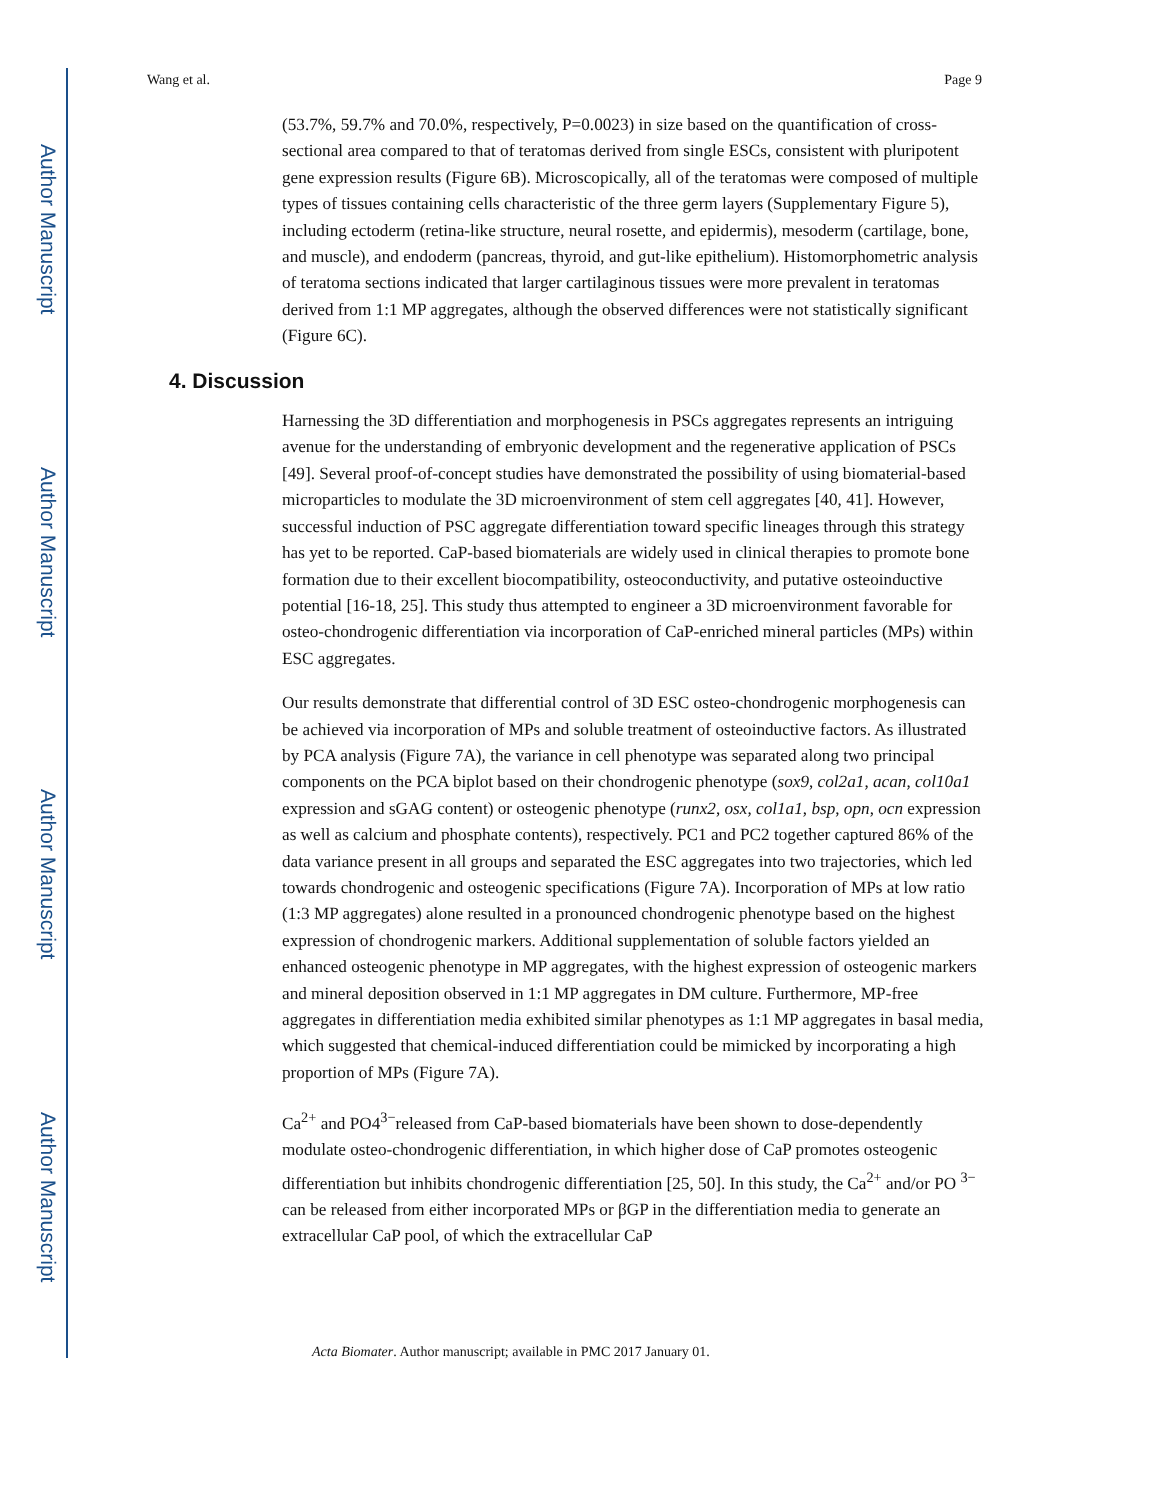Author Manuscript
Author Manuscript
Author Manuscript
Author Manuscript
Wang et al. Page 9
(53.7%, 59.7% and 70.0%, respectively, P=0.0023) in size based on the quantification of cross-sectional area compared to that of teratomas derived from single ESCs, consistent with pluripotent gene expression results (Figure 6B). Microscopically, all of the teratomas were composed of multiple types of tissues containing cells characteristic of the three germ layers (Supplementary Figure 5), including ectoderm (retina-like structure, neural rosette, and epidermis), mesoderm (cartilage, bone, and muscle), and endoderm (pancreas, thyroid, and gut-like epithelium). Histomorphometric analysis of teratoma sections indicated that larger cartilaginous tissues were more prevalent in teratomas derived from 1:1 MP aggregates, although the observed differences were not statistically significant (Figure 6C).
4. Discussion
Harnessing the 3D differentiation and morphogenesis in PSCs aggregates represents an intriguing avenue for the understanding of embryonic development and the regenerative application of PSCs [49]. Several proof-of-concept studies have demonstrated the possibility of using biomaterial-based microparticles to modulate the 3D microenvironment of stem cell aggregates [40, 41]. However, successful induction of PSC aggregate differentiation toward specific lineages through this strategy has yet to be reported. CaP-based biomaterials are widely used in clinical therapies to promote bone formation due to their excellent biocompatibility, osteoconductivity, and putative osteoinductive potential [16-18, 25]. This study thus attempted to engineer a 3D microenvironment favorable for osteo-chondrogenic differentiation via incorporation of CaP-enriched mineral particles (MPs) within ESC aggregates.
Our results demonstrate that differential control of 3D ESC osteo-chondrogenic morphogenesis can be achieved via incorporation of MPs and soluble treatment of osteoinductive factors. As illustrated by PCA analysis (Figure 7A), the variance in cell phenotype was separated along two principal components on the PCA biplot based on their chondrogenic phenotype (sox9, col2a1, acan, col10a1 expression and sGAG content) or osteogenic phenotype (runx2, osx, col1a1, bsp, opn, ocn expression as well as calcium and phosphate contents), respectively. PC1 and PC2 together captured 86% of the data variance present in all groups and separated the ESC aggregates into two trajectories, which led towards chondrogenic and osteogenic specifications (Figure 7A). Incorporation of MPs at low ratio (1:3 MP aggregates) alone resulted in a pronounced chondrogenic phenotype based on the highest expression of chondrogenic markers. Additional supplementation of soluble factors yielded an enhanced osteogenic phenotype in MP aggregates, with the highest expression of osteogenic markers and mineral deposition observed in 1:1 MP aggregates in DM culture. Furthermore, MP-free aggregates in differentiation media exhibited similar phenotypes as 1:1 MP aggregates in basal media, which suggested that chemical-induced differentiation could be mimicked by incorporating a high proportion of MPs (Figure 7A).
Ca<sup>2+</sup> and PO4<sup>3−</sup>released from CaP-based biomaterials have been shown to dose-dependently modulate osteo-chondrogenic differentiation, in which higher dose of CaP promotes osteogenic differentiation but inhibits chondrogenic differentiation [25, 50]. In this study, the Ca<sup>2+</sup> and/or PO <sup>3−</sup> can be released from either incorporated MPs or βGP in the differentiation media to generate an extracellular CaP pool, of which the extracellular CaP
Acta Biomater. Author manuscript; available in PMC 2017 January 01.